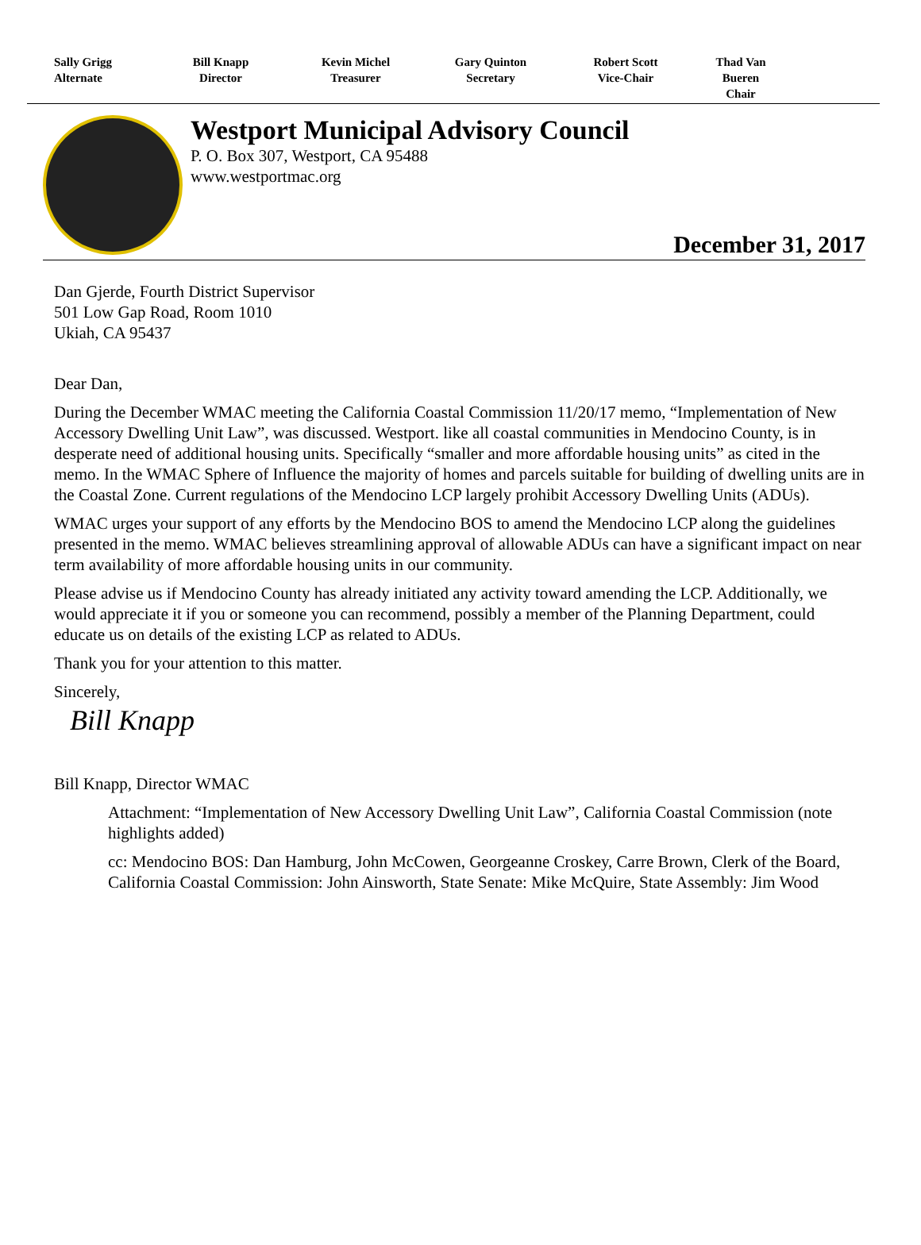Sally Grigg
Alternate
Bill Knapp
Director
Kevin Michel
Treasurer
Gary Quinton
Secretary
Robert Scott
Vice-Chair
Thad Van Bueren
Chair
Westport Municipal Advisory Council
P. O. Box 307, Westport, CA 95488
www.westportmac.org
December 31, 2017
Dan Gjerde, Fourth District Supervisor
501 Low Gap Road, Room 1010
Ukiah, CA 95437
Dear Dan,
During the December WMAC meeting the California Coastal Commission 11/20/17 memo, “Implementation of New Accessory Dwelling Unit Law”, was discussed. Westport. like all coastal communities in Mendocino County, is in desperate need of additional housing units. Specifically “smaller and more affordable housing units” as cited in the memo. In the WMAC Sphere of Influence the majority of homes and parcels suitable for building of dwelling units are in the Coastal Zone. Current regulations of the Mendocino LCP largely prohibit Accessory Dwelling Units (ADUs).
WMAC urges your support of any efforts by the Mendocino BOS to amend the Mendocino LCP along the guidelines presented in the memo. WMAC believes streamlining approval of allowable ADUs can have a significant impact on near term availability of more affordable housing units in our community.
Please advise us if Mendocino County has already initiated any activity toward amending the LCP. Additionally, we would appreciate it if you or someone you can recommend, possibly a member of the Planning Department, could educate us on details of the existing LCP as related to ADUs.
Thank you for your attention to this matter.
Sincerely,
Bill Knapp
Bill Knapp, Director WMAC
Attachment: “Implementation of New Accessory Dwelling Unit Law”, California Coastal Commission (note highlights added)
cc: Mendocino BOS: Dan Hamburg, John McCowen, Georgeanne Croskey, Carre Brown, Clerk of the Board, California Coastal Commission: John Ainsworth, State Senate: Mike McQuire, State Assembly: Jim Wood